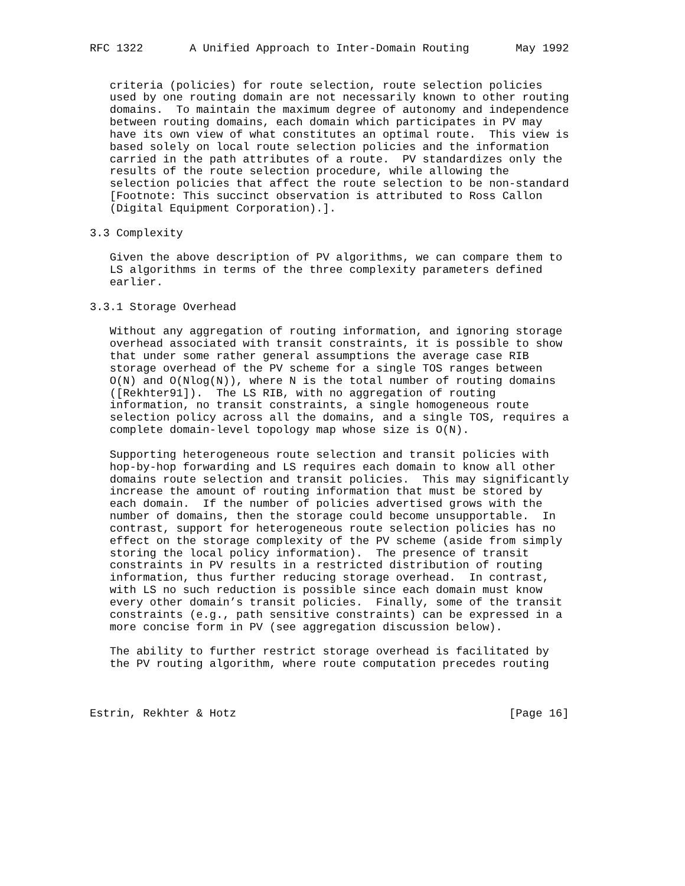RFC 1322       A Unified Approach to Inter-Domain Routing       May 1992


   criteria (policies) for route selection, route selection policies
   used by one routing domain are not necessarily known to other routing
   domains.  To maintain the maximum degree of autonomy and independence
   between routing domains, each domain which participates in PV may
   have its own view of what constitutes an optimal route.  This view is
   based solely on local route selection policies and the information
   carried in the path attributes of a route.  PV standardizes only the
   results of the route selection procedure, while allowing the
   selection policies that affect the route selection to be non-standard
   [Footnote: This succinct observation is attributed to Ross Callon
   (Digital Equipment Corporation).].

3.3 Complexity

   Given the above description of PV algorithms, we can compare them to
   LS algorithms in terms of the three complexity parameters defined
   earlier.

3.3.1 Storage Overhead

   Without any aggregation of routing information, and ignoring storage
   overhead associated with transit constraints, it is possible to show
   that under some rather general assumptions the average case RIB
   storage overhead of the PV scheme for a single TOS ranges between
   O(N) and O(Nlog(N)), where N is the total number of routing domains
   ([Rekhter91]).  The LS RIB, with no aggregation of routing
   information, no transit constraints, a single homogeneous route
   selection policy across all the domains, and a single TOS, requires a
   complete domain-level topology map whose size is O(N).

   Supporting heterogeneous route selection and transit policies with
   hop-by-hop forwarding and LS requires each domain to know all other
   domains route selection and transit policies.  This may significantly
   increase the amount of routing information that must be stored by
   each domain.  If the number of policies advertised grows with the
   number of domains, then the storage could become unsupportable.  In
   contrast, support for heterogeneous route selection policies has no
   effect on the storage complexity of the PV scheme (aside from simply
   storing the local policy information).  The presence of transit
   constraints in PV results in a restricted distribution of routing
   information, thus further reducing storage overhead.  In contrast,
   with LS no such reduction is possible since each domain must know
   every other domain’s transit policies.  Finally, some of the transit
   constraints (e.g., path sensitive constraints) can be expressed in a
   more concise form in PV (see aggregation discussion below).

   The ability to further restrict storage overhead is facilitated by
   the PV routing algorithm, where route computation precedes routing



Estrin, Rekhter & Hotz                                         [Page 16]